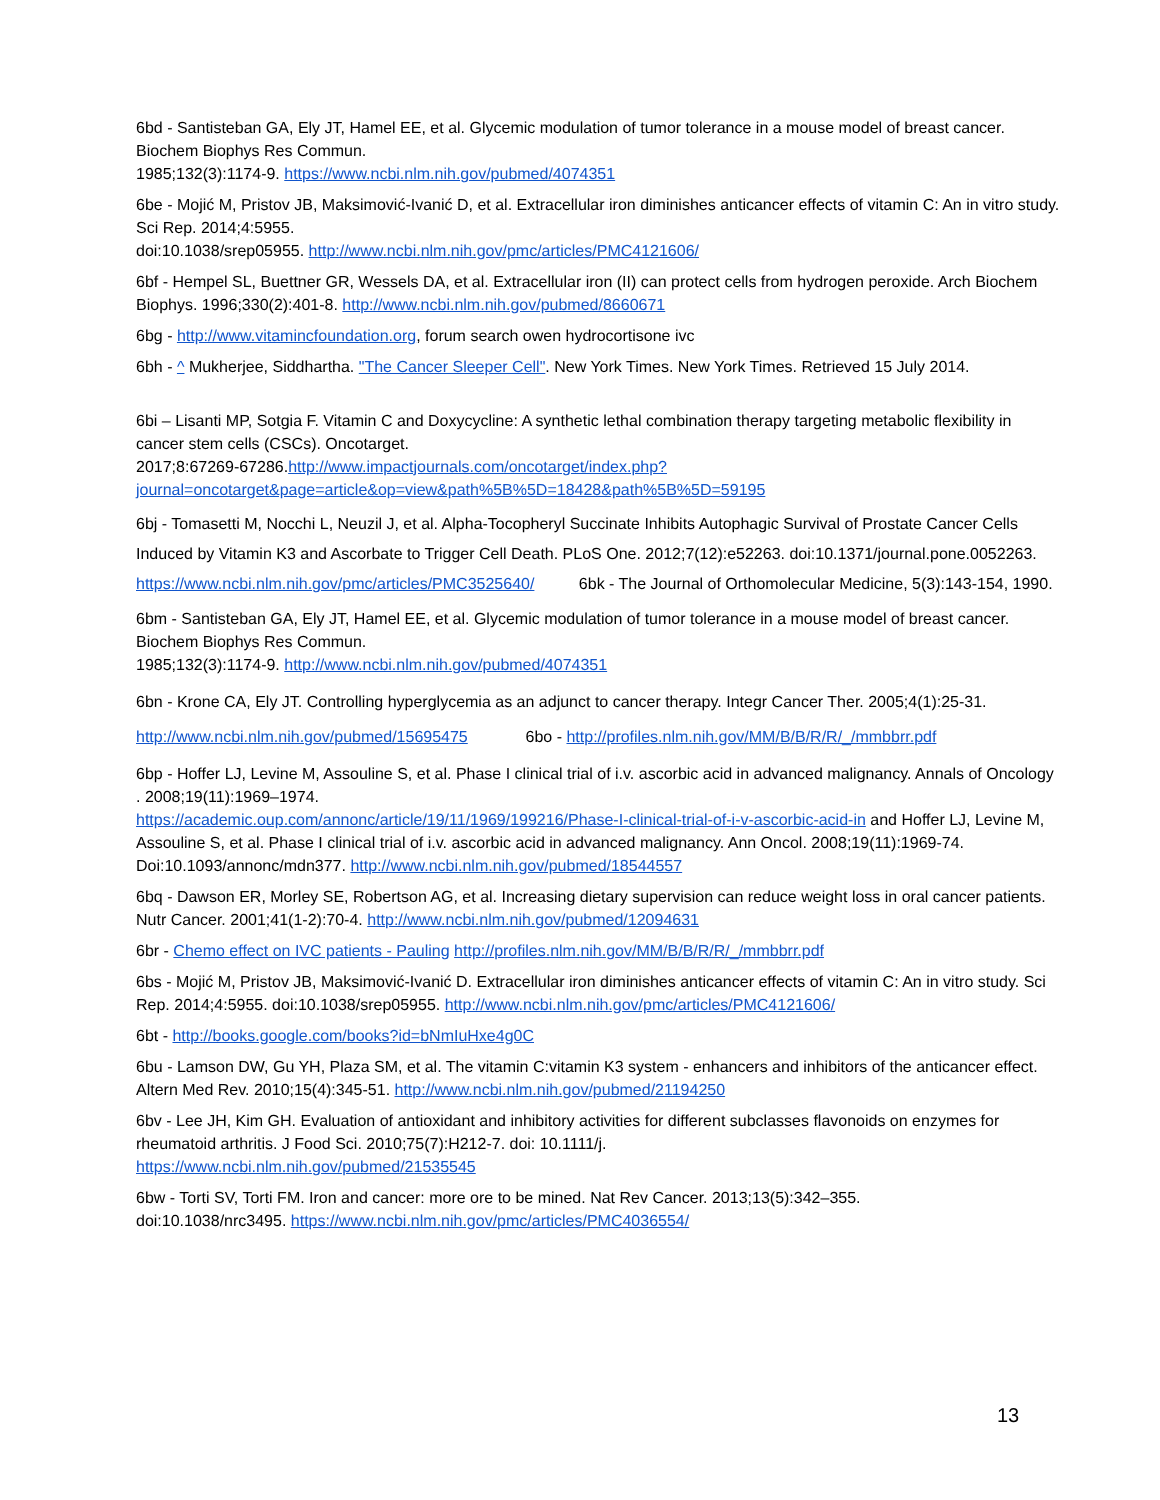6bd - Santisteban GA, Ely JT, Hamel EE, et al. Glycemic modulation of tumor tolerance in a mouse model of breast cancer. Biochem Biophys Res Commun.
1985;132(3):1174-9. https://www.ncbi.nlm.nih.gov/pubmed/4074351
6be - Mojić M, Pristov JB, Maksimović-Ivanić D, et al. Extracellular iron diminishes anticancer effects of vitamin C: An in vitro study. Sci Rep. 2014;4:5955.
doi:10.1038/srep05955. http://www.ncbi.nlm.nih.gov/pmc/articles/PMC4121606/
6bf - Hempel SL, Buettner GR, Wessels DA, et al. Extracellular iron (II) can protect cells from hydrogen peroxide. Arch Biochem Biophys. 1996;330(2):401-8. http://www.ncbi.nlm.nih.gov/pubmed/8660671
6bg - http://www.vitamincfoundation.org, forum search owen hydrocortisone ivc
6bh - ^ Mukherjee, Siddhartha. "The Cancer Sleeper Cell". New York Times. New York Times. Retrieved 15 July 2014.
6bi – Lisanti MP, Sotgia F. Vitamin C and Doxycycline: A synthetic lethal combination therapy targeting metabolic flexibility in cancer stem cells (CSCs). Oncotarget.
2017;8:67269-67286.http://www.impactjournals.com/oncotarget/index.php?journal=oncotarget&page=article&op=view&path%5B%5D=18428&path%5B%5D=59195
6bj - Tomasetti M, Nocchi L, Neuzil J, et al. Alpha-Tocopheryl Succinate Inhibits Autophagic Survival of Prostate Cancer Cells Induced by Vitamin K3 and Ascorbate to Trigger Cell Death. PLoS One. 2012;7(12):e52263. doi:10.1371/journal.pone.0052263. https://www.ncbi.nlm.nih.gov/pmc/articles/PMC3525640/ 6bk - The Journal of Orthomolecular Medicine, 5(3):143-154, 1990.
6bm - Santisteban GA, Ely JT, Hamel EE, et al. Glycemic modulation of tumor tolerance in a mouse model of breast cancer. Biochem Biophys Res Commun.
1985;132(3):1174-9. http://www.ncbi.nlm.nih.gov/pubmed/4074351
6bn - Krone CA, Ely JT. Controlling hyperglycemia as an adjunct to cancer therapy. Integr Cancer Ther. 2005;4(1):25-31. http://www.ncbi.nlm.nih.gov/pubmed/15695475 6bo - http://profiles.nlm.nih.gov/MM/B/B/R/R/_/mmbbrr.pdf
6bp - Hoffer LJ, Levine M, Assouline S, et al. Phase I clinical trial of i.v. ascorbic acid in advanced malignancy. Annals of Oncology . 2008;19(11):1969–1974.
https://academic.oup.com/annonc/article/19/11/1969/199216/Phase-I-clinical-trial-of-i-v-ascorbic-acid-in and Hoffer LJ, Levine M, Assouline S, et al. Phase I clinical trial of i.v. ascorbic acid in advanced malignancy. Ann Oncol. 2008;19(11):1969-74. Doi:10.1093/annonc/mdn377. http://www.ncbi.nlm.nih.gov/pubmed/18544557
6bq - Dawson ER, Morley SE, Robertson AG, et al. Increasing dietary supervision can reduce weight loss in oral cancer patients. Nutr Cancer. 2001;41(1-2):70-4. http://www.ncbi.nlm.nih.gov/pubmed/12094631
6br - Chemo effect on IVC patients - Pauling http://profiles.nlm.nih.gov/MM/B/B/R/R/_/mmbbrr.pdf
6bs - Mojić M, Pristov JB, Maksimović-Ivanić D. Extracellular iron diminishes anticancer effects of vitamin C: An in vitro study. Sci Rep. 2014;4:5955. doi:10.1038/srep05955. http://www.ncbi.nlm.nih.gov/pmc/articles/PMC4121606/
6bt - http://books.google.com/books?id=bNmIuHxe4g0C
6bu - Lamson DW, Gu YH, Plaza SM, et al. The vitamin C:vitamin K3 system - enhancers and inhibitors of the anticancer effect. Altern Med Rev. 2010;15(4):345-51. http://www.ncbi.nlm.nih.gov/pubmed/21194250
6bv - Lee JH, Kim GH. Evaluation of antioxidant and inhibitory activities for different subclasses flavonoids on enzymes for rheumatoid arthritis. J Food Sci. 2010;75(7):H212-7. doi: 10.1111/j.
https://www.ncbi.nlm.nih.gov/pubmed/21535545
6bw - Torti SV, Torti FM. Iron and cancer: more ore to be mined. Nat Rev Cancer. 2013;13(5):342–355.
doi:10.1038/nrc3495. https://www.ncbi.nlm.nih.gov/pmc/articles/PMC4036554/
13